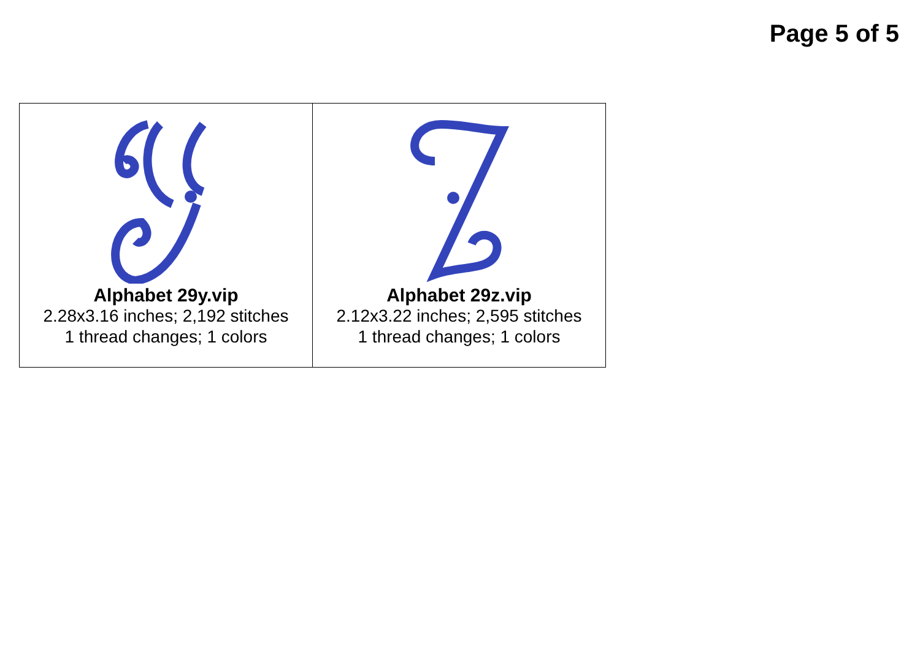Page 5 of 5
| Alphabet 29y.vip 2.28x3.16 inches; 2,192 stitches 1 thread changes; 1 colors | Alphabet 29z.vip 2.12x3.22 inches; 2,595 stitches 1 thread changes; 1 colors |